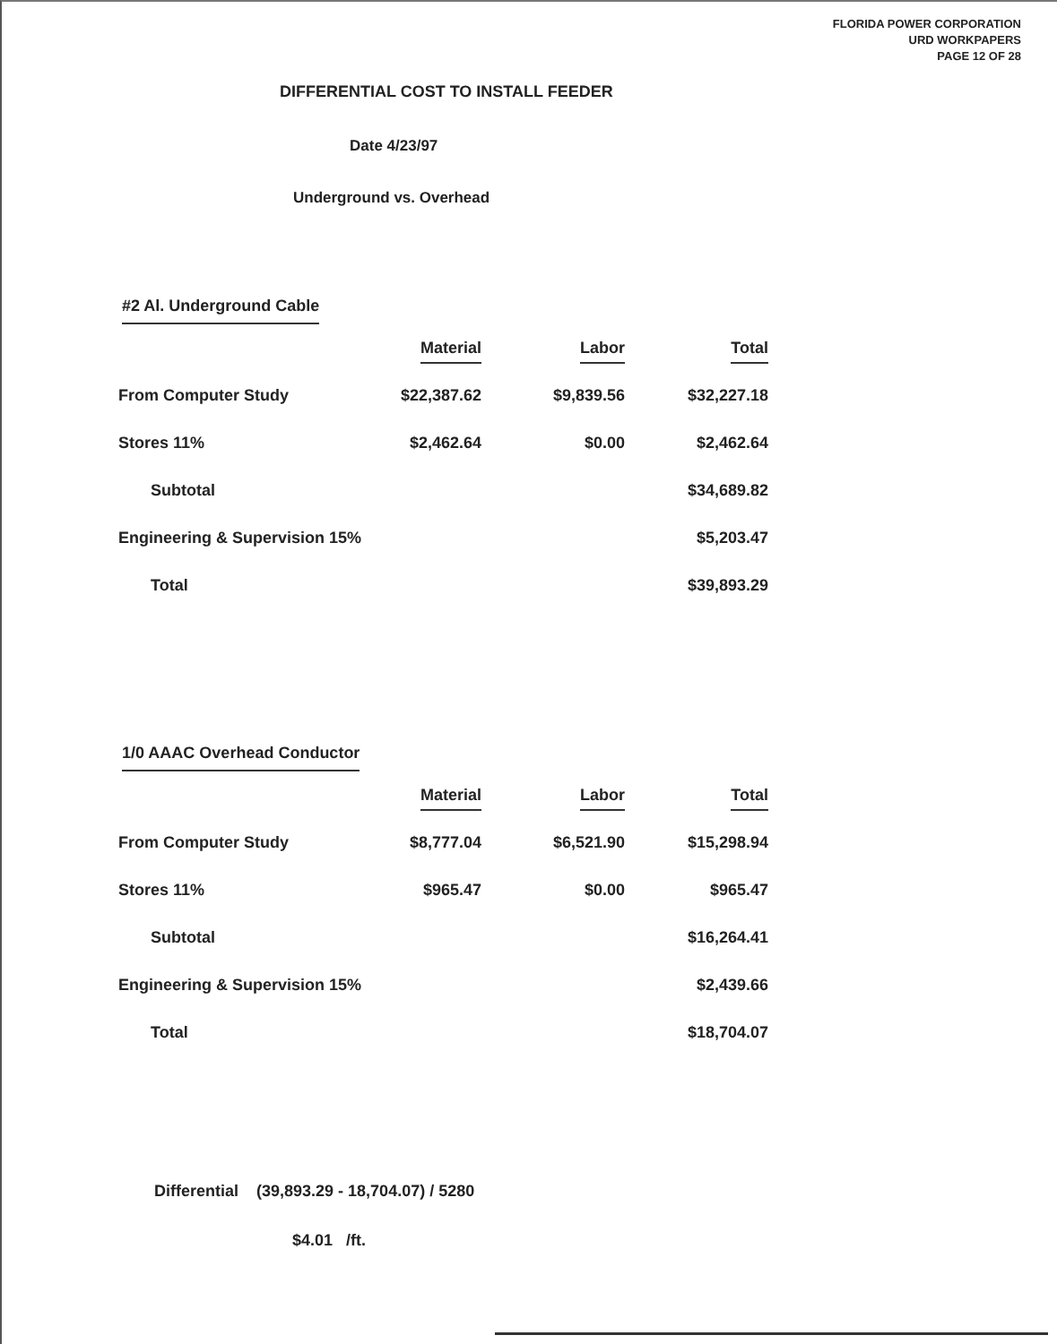FLORIDA POWER CORPORATION
URD WORKPAPERS
PAGE 12 OF 28
DIFFERENTIAL COST TO INSTALL FEEDER
Date 4/23/97
Underground vs. Overhead
#2 Al. Underground Cable
| | Material | Labor | Total |
| --- | --- | --- | --- |
| From Computer Study | $22,387.62 | $9,839.56 | $32,227.18 |
| Stores 11% | $2,462.64 | $0.00 | $2,462.64 |
| Subtotal | | | $34,689.82 |
| Engineering & Supervision 15% | | | $5,203.47 |
| Total | | | $39,893.29 |
1/0 AAAC Overhead Conductor
| | Material | Labor | Total |
| --- | --- | --- | --- |
| From Computer Study | $8,777.04 | $6,521.90 | $15,298.94 |
| Stores 11% | $965.47 | $0.00 | $965.47 |
| Subtotal | | | $16,264.41 |
| Engineering & Supervision 15% | | | $2,439.66 |
| Total | | | $18,704.07 |
Differential (39,893.29 - 18,704.07) / 5280
$4.01 /ft.